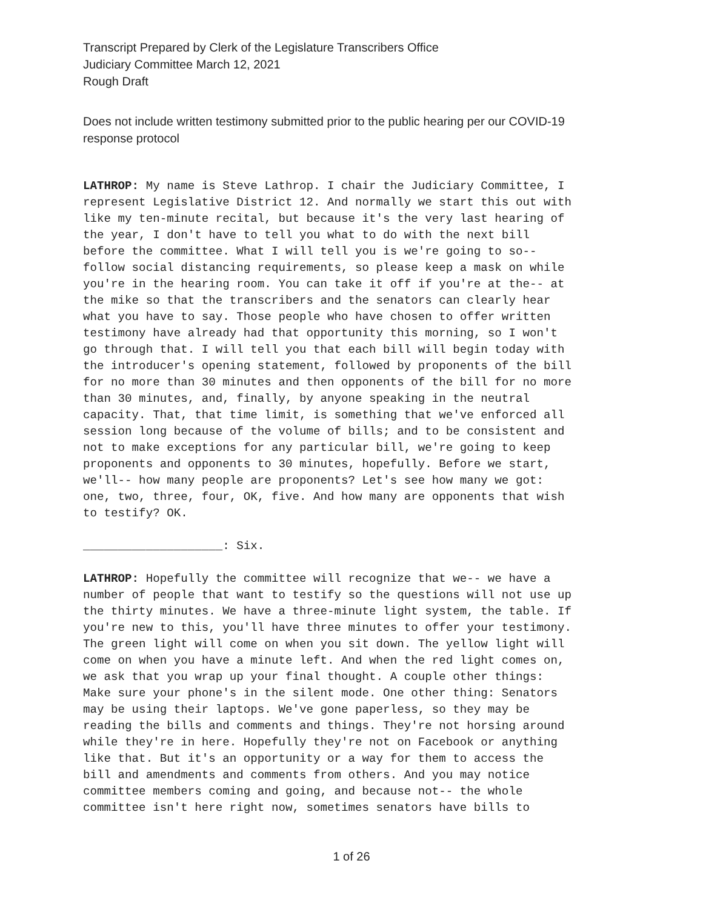Transcript Prepared by Clerk of the Legislature Transcribers Office
Judiciary Committee March 12, 2021
Rough Draft
Does not include written testimony submitted prior to the public hearing per our COVID-19 response protocol
LATHROP: My name is Steve Lathrop. I chair the Judiciary Committee, I represent Legislative District 12. And normally we start this out with like my ten-minute recital, but because it's the very last hearing of the year, I don't have to tell you what to do with the next bill before the committee. What I will tell you is we're going to so-- follow social distancing requirements, so please keep a mask on while you're in the hearing room. You can take it off if you're at the-- at the mike so that the transcribers and the senators can clearly hear what you have to say. Those people who have chosen to offer written testimony have already had that opportunity this morning, so I won't go through that. I will tell you that each bill will begin today with the introducer's opening statement, followed by proponents of the bill for no more than 30 minutes and then opponents of the bill for no more than 30 minutes, and, finally, by anyone speaking in the neutral capacity. That, that time limit, is something that we've enforced all session long because of the volume of bills; and to be consistent and not to make exceptions for any particular bill, we're going to keep proponents and opponents to 30 minutes, hopefully. Before we start, we'll-- how many people are proponents? Let's see how many we got: one, two, three, four, OK, five. And how many are opponents that wish to testify? OK.
____________________: Six.
LATHROP: Hopefully the committee will recognize that we-- we have a number of people that want to testify so the questions will not use up the thirty minutes. We have a three-minute light system, the table. If you're new to this, you'll have three minutes to offer your testimony. The green light will come on when you sit down. The yellow light will come on when you have a minute left. And when the red light comes on, we ask that you wrap up your final thought. A couple other things: Make sure your phone's in the silent mode. One other thing: Senators may be using their laptops. We've gone paperless, so they may be reading the bills and comments and things. They're not horsing around while they're in here. Hopefully they're not on Facebook or anything like that. But it's an opportunity or a way for them to access the bill and amendments and comments from others. And you may notice committee members coming and going, and because not-- the whole committee isn't here right now, sometimes senators have bills to
1 of 26